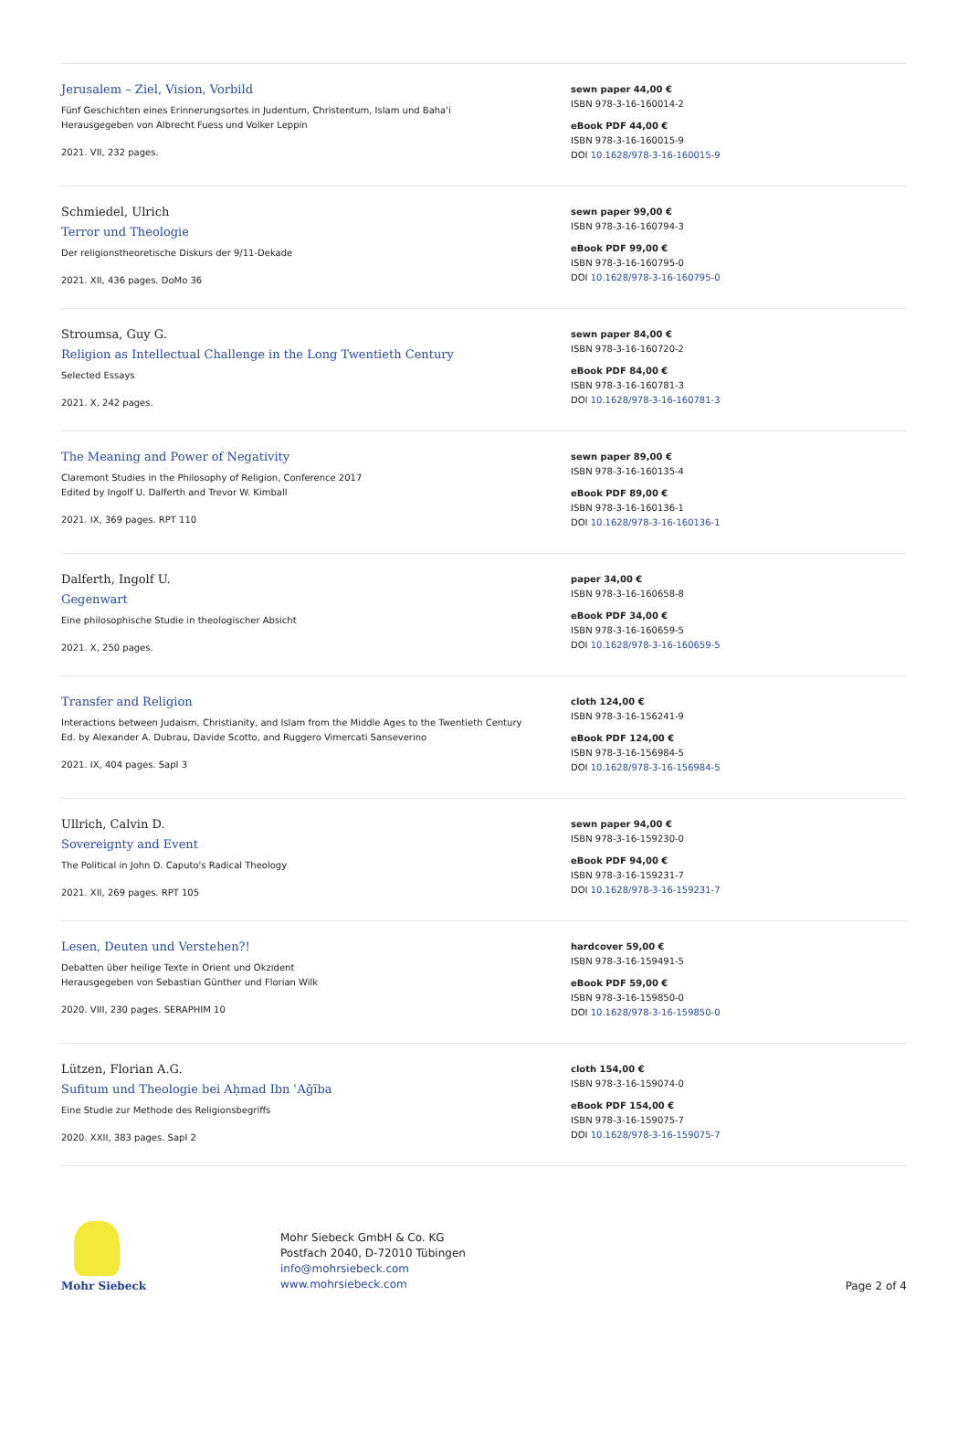Jerusalem – Ziel, Vision, Vorbild
Fünf Geschichten eines Erinnerungsortes in Judentum, Christentum, Islam und Baha'i
Herausgegeben von Albrecht Fuess und Volker Leppin
2021. VII, 232 pages.
sewn paper 44,00 €
ISBN 978-3-16-160014-2
eBook PDF 44,00 €
ISBN 978-3-16-160015-9
DOI 10.1628/978-3-16-160015-9
Schmiedel, Ulrich
Terror und Theologie
Der religionstheoretische Diskurs der 9/11-Dekade
2021. XII, 436 pages. DoMo 36
sewn paper 99,00 €
ISBN 978-3-16-160794-3
eBook PDF 99,00 €
ISBN 978-3-16-160795-0
DOI 10.1628/978-3-16-160795-0
Stroumsa, Guy G.
Religion as Intellectual Challenge in the Long Twentieth Century
Selected Essays
2021. X, 242 pages.
sewn paper 84,00 €
ISBN 978-3-16-160720-2
eBook PDF 84,00 €
ISBN 978-3-16-160781-3
DOI 10.1628/978-3-16-160781-3
The Meaning and Power of Negativity
Claremont Studies in the Philosophy of Religion, Conference 2017
Edited by Ingolf U. Dalferth and Trevor W. Kimball
2021. IX, 369 pages. RPT 110
sewn paper 89,00 €
ISBN 978-3-16-160135-4
eBook PDF 89,00 €
ISBN 978-3-16-160136-1
DOI 10.1628/978-3-16-160136-1
Dalferth, Ingolf U.
Gegenwart
Eine philosophische Studie in theologischer Absicht
2021. X, 250 pages.
paper 34,00 €
ISBN 978-3-16-160658-8
eBook PDF 34,00 €
ISBN 978-3-16-160659-5
DOI 10.1628/978-3-16-160659-5
Transfer and Religion
Interactions between Judaism, Christianity, and Islam from the Middle Ages to the Twentieth Century
Ed. by Alexander A. Dubrau, Davide Scotto, and Ruggero Vimercati Sanseverino
2021. IX, 404 pages. SapI 3
cloth 124,00 €
ISBN 978-3-16-156241-9
eBook PDF 124,00 €
ISBN 978-3-16-156984-5
DOI 10.1628/978-3-16-156984-5
Ullrich, Calvin D.
Sovereignty and Event
The Political in John D. Caputo's Radical Theology
2021. XII, 269 pages. RPT 105
sewn paper 94,00 €
ISBN 978-3-16-159230-0
eBook PDF 94,00 €
ISBN 978-3-16-159231-7
DOI 10.1628/978-3-16-159231-7
Lesen, Deuten und Verstehen?!
Debatten über heilige Texte in Orient und Okzident
Herausgegeben von Sebastian Günther und Florian Wilk
2020. VIII, 230 pages. SERAPHIM 10
hardcover 59,00 €
ISBN 978-3-16-159491-5
eBook PDF 59,00 €
ISBN 978-3-16-159850-0
DOI 10.1628/978-3-16-159850-0
Lützen, Florian A.G.
Sufitum und Theologie bei Aḥmad Ibn ʿAǧība
Eine Studie zur Methode des Religionsbegriffs
2020. XXII, 383 pages. SapI 2
cloth 154,00 €
ISBN 978-3-16-159074-0
eBook PDF 154,00 €
ISBN 978-3-16-159075-7
DOI 10.1628/978-3-16-159075-7
Mohr Siebeck
Mohr Siebeck GmbH & Co. KG
Postfach 2040, D-72010 Tübingen
info@mohrsiebeck.com
www.mohrsiebeck.com
Page 2 of 4